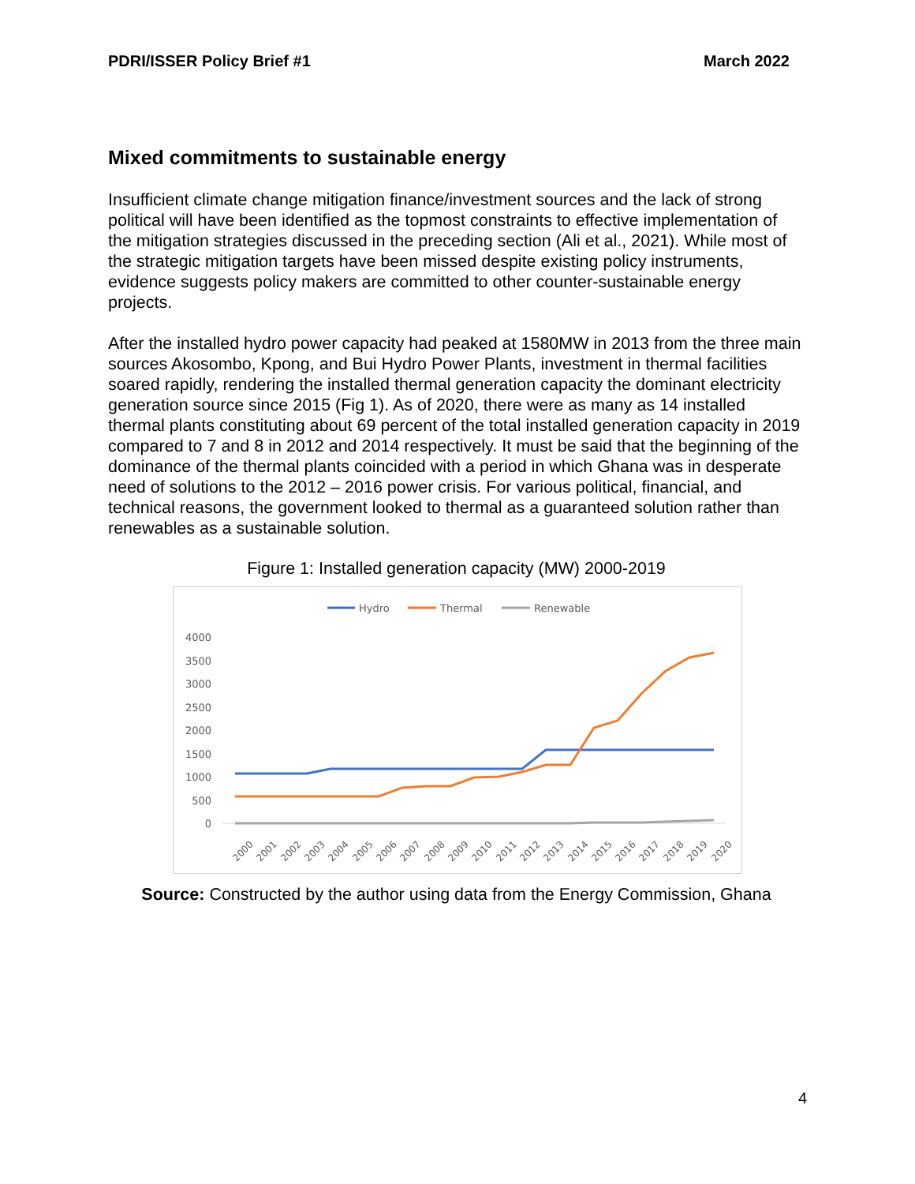PDRI/ISSER Policy Brief #1 March 2022
Mixed commitments to sustainable energy
Insufficient climate change mitigation finance/investment sources and the lack of strong political will have been identified as the topmost constraints to effective implementation of the mitigation strategies discussed in the preceding section (Ali et al., 2021). While most of the strategic mitigation targets have been missed despite existing policy instruments, evidence suggests policy makers are committed to other counter-sustainable energy projects.
After the installed hydro power capacity had peaked at 1580MW in 2013 from the three main sources Akosombo, Kpong, and Bui Hydro Power Plants, investment in thermal facilities soared rapidly, rendering the installed thermal generation capacity the dominant electricity generation source since 2015 (Fig 1). As of 2020, there were as many as 14 installed thermal plants constituting about 69 percent of the total installed generation capacity in 2019 compared to 7 and 8 in 2012 and 2014 respectively. It must be said that the beginning of the dominance of the thermal plants coincided with a period in which Ghana was in desperate need of solutions to the 2012 – 2016 power crisis. For various political, financial, and technical reasons, the government looked to thermal as a guaranteed solution rather than renewables as a sustainable solution.
Figure 1: Installed generation capacity (MW) 2000-2019
Hydro
Thermal
Renewable
4000
3500
3000
2500
2000
1500
1000
500
0
2000
2001
2002
2003
2004
2005
2006
2007
2008
2009
2010
2011
2012
2013
2014
2015
2016
2017
2018
2019
2020
Source: Constructed by the author using data from the Energy Commission, Ghana
4